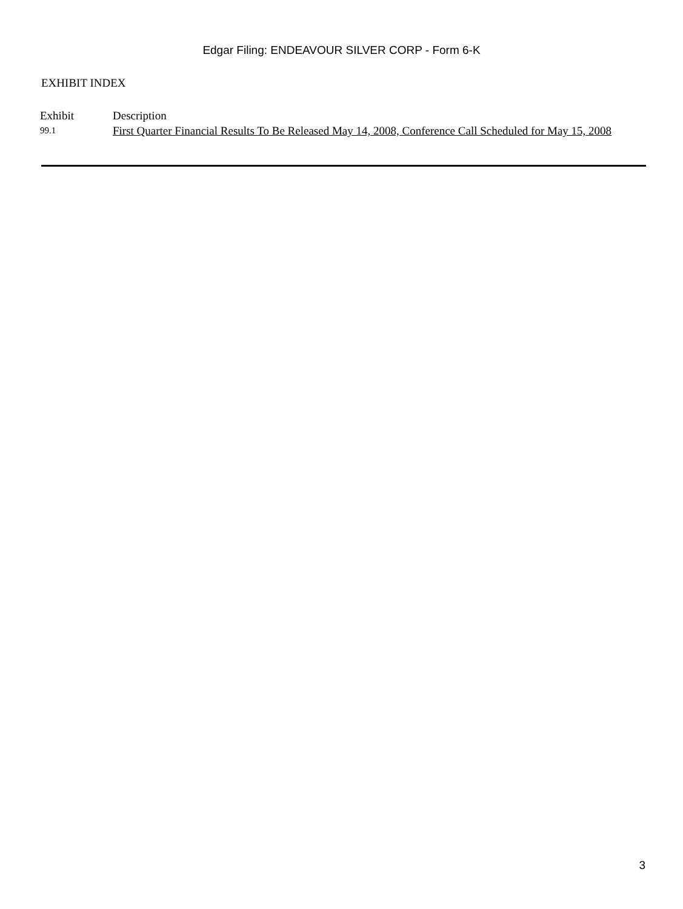Edgar Filing: ENDEAVOUR SILVER CORP - Form 6-K
EXHIBIT INDEX
| Exhibit | Description |
| --- | --- |
| 99.1 | First Quarter Financial Results To Be Released May 14, 2008, Conference Call Scheduled for May 15, 2008 |
3